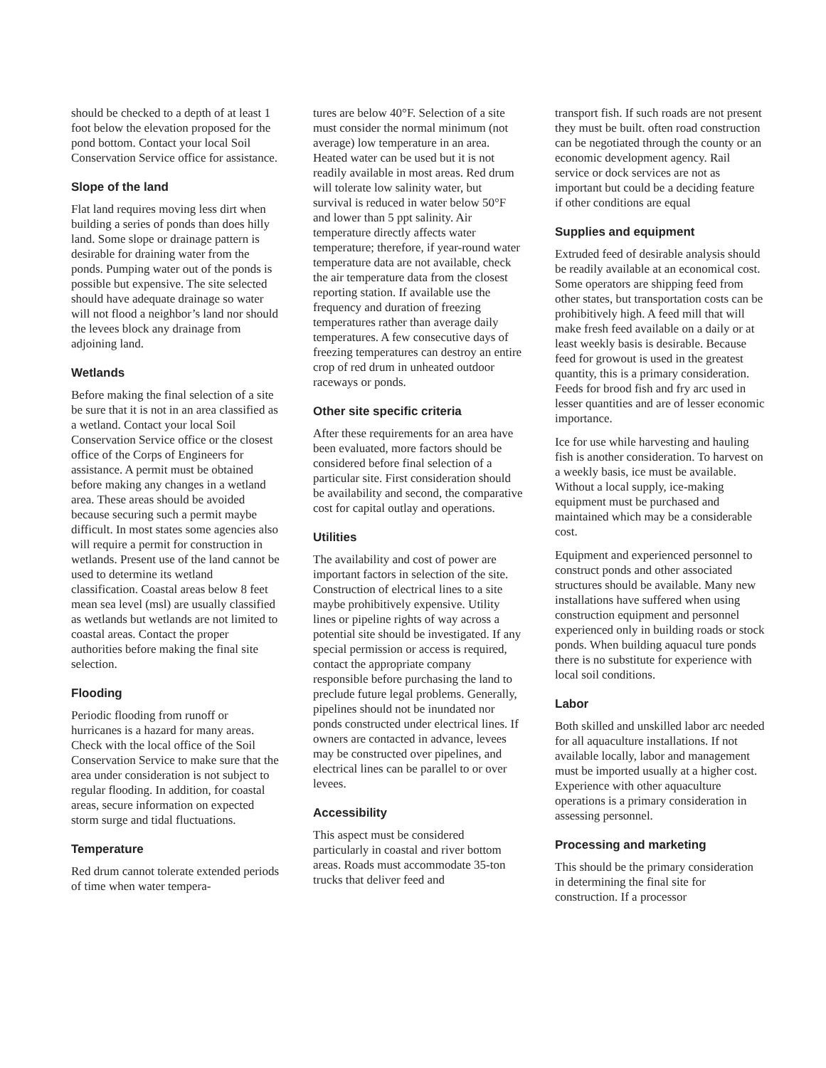should be checked to a depth of at least 1 foot below the elevation proposed for the pond bottom. Contact your local Soil Conservation Service office for assistance.
Slope of the land
Flat land requires moving less dirt when building a series of ponds than does hilly land. Some slope or drainage pattern is desirable for draining water from the ponds. Pumping water out of the ponds is possible but expensive. The site selected should have adequate drainage so water will not flood a neighbor’s land nor should the levees block any drainage from adjoining land.
Wetlands
Before making the final selection of a site be sure that it is not in an area classified as a wetland. Contact your local Soil Conservation Service office or the closest office of the Corps of Engineers for assistance. A permit must be obtained before making any changes in a wetland area. These areas should be avoided because securing such a permit maybe difficult. In most states some agencies also will require a permit for construction in wetlands. Present use of the land cannot be used to determine its wetland classification. Coastal areas below 8 feet mean sea level (msl) are usually classified as wetlands but wetlands are not limited to coastal areas. Contact the proper authorities before making the final site selection.
Flooding
Periodic flooding from runoff or hurricanes is a hazard for many areas. Check with the local office of the Soil Conservation Service to make sure that the area under consideration is not subject to regular flooding. In addition, for coastal areas, secure information on expected storm surge and tidal fluctuations.
Temperature
Red drum cannot tolerate extended periods of time when water tempera-
tures are below 40°F. Selection of a site must consider the normal minimum (not average) low temperature in an area. Heated water can be used but it is not readily available in most areas. Red drum will tolerate low salinity water, but survival is reduced in water below 50°F and lower than 5 ppt salinity. Air temperature directly affects water temperature; therefore, if year-round water temperature data are not available, check the air temperature data from the closest reporting station. If available use the frequency and duration of freezing temperatures rather than average daily temperatures. A few consecutive days of freezing temperatures can destroy an entire crop of red drum in unheated outdoor raceways or ponds.
Other site specific criteria
After these requirements for an area have been evaluated, more factors should be considered before final selection of a particular site. First consideration should be availability and second, the comparative cost for capital outlay and operations.
Utilities
The availability and cost of power are important factors in selection of the site. Construction of electrical lines to a site maybe prohibitively expensive. Utility lines or pipeline rights of way across a potential site should be investigated. If any special permission or access is required, contact the appropriate company responsible before purchasing the land to preclude future legal problems. Generally, pipelines should not be inundated nor ponds constructed under electrical lines. If owners are contacted in advance, levees may be constructed over pipelines, and electrical lines can be parallel to or over levees.
Accessibility
This aspect must be considered particularly in coastal and river bottom areas. Roads must accommodate 35-ton trucks that deliver feed and
transport fish. If such roads are not present they must be built. often road construction can be negotiated through the county or an economic development agency. Rail service or dock services are not as important but could be a deciding feature if other conditions are equal
Supplies and equipment
Extruded feed of desirable analysis should be readily available at an economical cost. Some operators are shipping feed from other states, but transportation costs can be prohibitively high. A feed mill that will make fresh feed available on a daily or at least weekly basis is desirable. Because feed for growout is used in the greatest quantity, this is a primary consideration. Feeds for brood fish and fry arc used in lesser quantities and are of lesser economic importance.
Ice for use while harvesting and hauling fish is another consideration. To harvest on a weekly basis, ice must be available. Without a local supply, ice-making equipment must be purchased and maintained which may be a considerable cost.
Equipment and experienced personnel to construct ponds and other associated structures should be available. Many new installations have suffered when using construction equipment and personnel experienced only in building roads or stock ponds. When building aquacul ture ponds there is no substitute for experience with local soil conditions.
Labor
Both skilled and unskilled labor arc needed for all aquaculture installations. If not available locally, labor and management must be imported usually at a higher cost. Experience with other aquaculture operations is a primary consideration in assessing personnel.
Processing and marketing
This should be the primary consideration in determining the final site for construction. If a processor